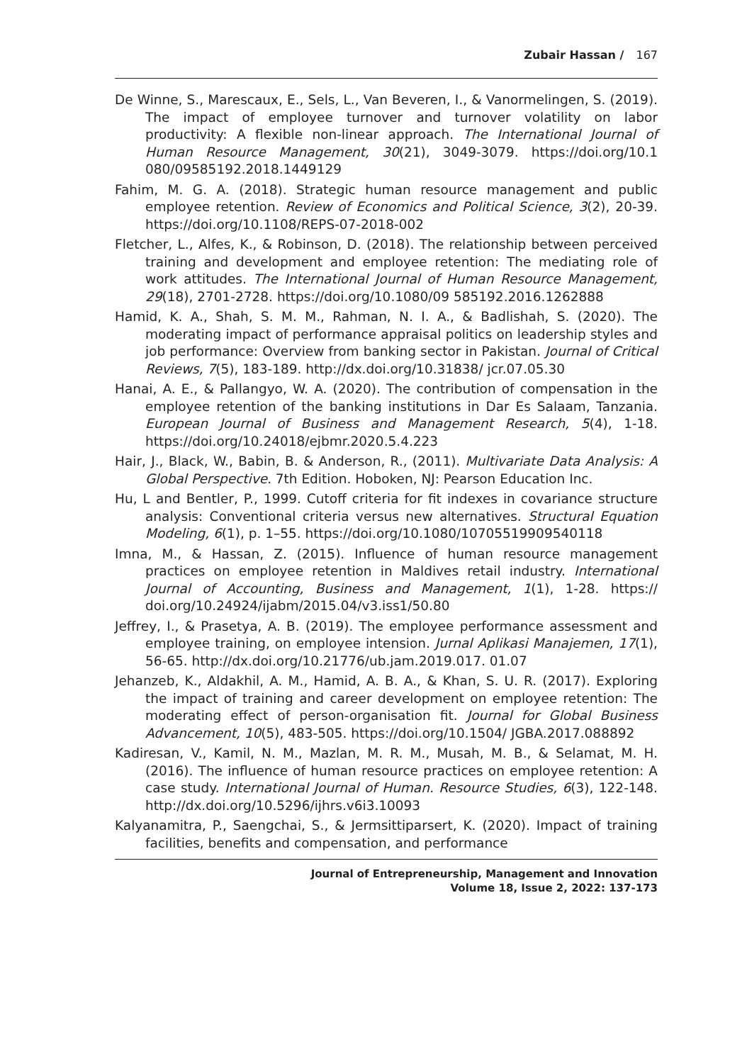Zubair Hassan / 167
De Winne, S., Marescaux, E., Sels, L., Van Beveren, I., & Vanormelingen, S. (2019). The impact of employee turnover and turnover volatility on labor productivity: A flexible non-linear approach. The International Journal of Human Resource Management, 30(21), 3049-3079. https://doi.org/10.1 080/09585192.2018.1449129
Fahim, M. G. A. (2018). Strategic human resource management and public employee retention. Review of Economics and Political Science, 3(2), 20-39. https://doi.org/10.1108/REPS-07-2018-002
Fletcher, L., Alfes, K., & Robinson, D. (2018). The relationship between perceived training and development and employee retention: The mediating role of work attitudes. The International Journal of Human Resource Management, 29(18), 2701-2728. https://doi.org/10.1080/09 585192.2016.1262888
Hamid, K. A., Shah, S. M. M., Rahman, N. I. A., & Badlishah, S. (2020). The moderating impact of performance appraisal politics on leadership styles and job performance: Overview from banking sector in Pakistan. Journal of Critical Reviews, 7(5), 183-189. http://dx.doi.org/10.31838/ jcr.07.05.30
Hanai, A. E., & Pallangyo, W. A. (2020). The contribution of compensation in the employee retention of the banking institutions in Dar Es Salaam, Tanzania. European Journal of Business and Management Research, 5(4), 1-18. https://doi.org/10.24018/ejbmr.2020.5.4.223
Hair, J., Black, W., Babin, B. & Anderson, R., (2011). Multivariate Data Analysis: A Global Perspective. 7th Edition. Hoboken, NJ: Pearson Education Inc.
Hu, L and Bentler, P., 1999. Cutoff criteria for fit indexes in covariance structure analysis: Conventional criteria versus new alternatives. Structural Equation Modeling, 6(1), p. 1–55. https://doi.org/10.1080/10705519909540118
Imna, M., & Hassan, Z. (2015). Influence of human resource management practices on employee retention in Maldives retail industry. International Journal of Accounting, Business and Management, 1(1), 1-28. https:// doi.org/10.24924/ijabm/2015.04/v3.iss1/50.80
Jeffrey, I., & Prasetya, A. B. (2019). The employee performance assessment and employee training, on employee intension. Jurnal Aplikasi Manajemen, 17(1), 56-65. http://dx.doi.org/10.21776/ub.jam.2019.017. 01.07
Jehanzeb, K., Aldakhil, A. M., Hamid, A. B. A., & Khan, S. U. R. (2017). Exploring the impact of training and career development on employee retention: The moderating effect of person-organisation fit. Journal for Global Business Advancement, 10(5), 483-505. https://doi.org/10.1504/ JGBA.2017.088892
Kadiresan, V., Kamil, N. M., Mazlan, M. R. M., Musah, M. B., & Selamat, M. H. (2016). The influence of human resource practices on employee retention: A case study. International Journal of Human. Resource Studies, 6(3), 122-148. http://dx.doi.org/10.5296/ijhrs.v6i3.10093
Kalyanamitra, P., Saengchai, S., & Jermsittiparsert, K. (2020). Impact of training facilities, benefits and compensation, and performance
Journal of Entrepreneurship, Management and Innovation
Volume 18, Issue 2, 2022: 137-173